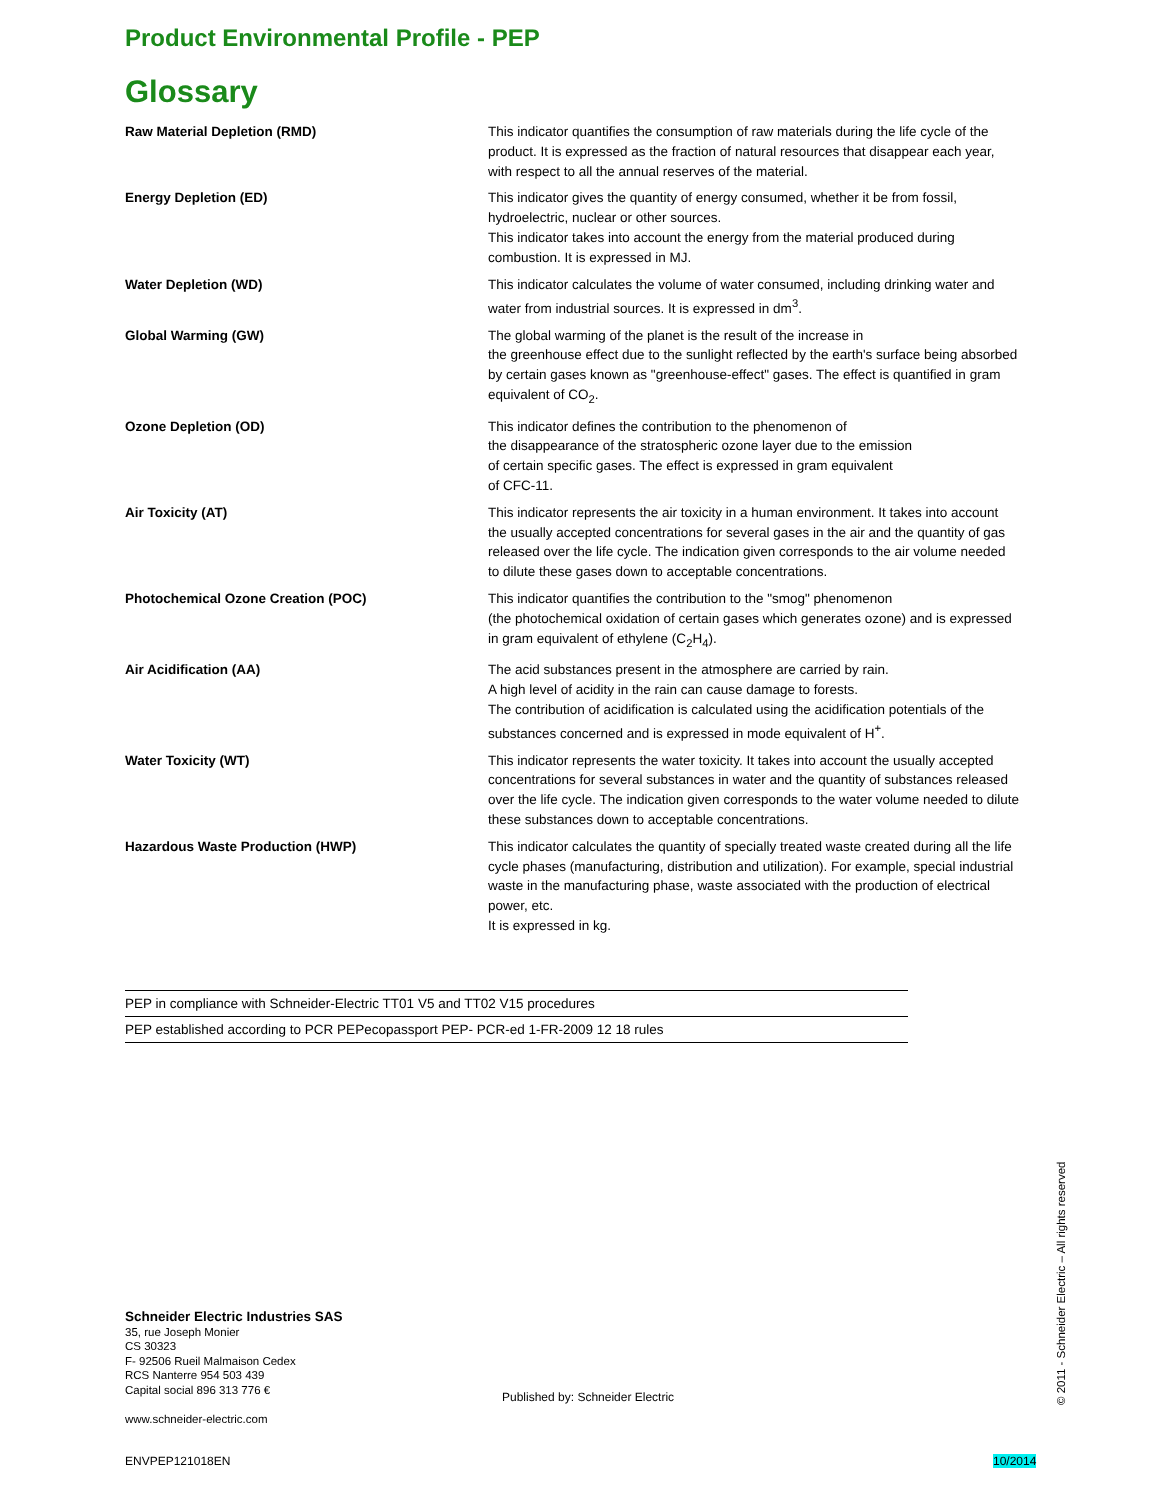Product Environmental Profile - PEP
Glossary
| Raw Material Depletion (RMD) | This indicator quantifies the consumption of raw materials during the life cycle of the product. It is expressed as the fraction of natural resources that disappear each year, with respect to all the annual reserves of the material. |
| Energy Depletion (ED) | This indicator gives the quantity of energy consumed, whether it be from fossil, hydroelectric, nuclear or other sources. This indicator takes into account the energy from the material produced during combustion. It is expressed in MJ. |
| Water Depletion (WD) | This indicator calculates the volume of water consumed, including drinking water and water from industrial sources. It is expressed in dm<sup>3</sup>. |
| Global Warming (GW) | The global warming of the planet is the result of the increase in the greenhouse effect due to the sunlight reflected by the earth's surface being absorbed by certain gases known as "greenhouse-effect" gases. The effect is quantified in gram equivalent of CO<sub>2</sub>. |
| Ozone Depletion (OD) | This indicator defines the contribution to the phenomenon of the disappearance of the stratospheric ozone layer due to the emission of certain specific gases. The effect is expressed in gram equivalent of CFC-11. |
| Air Toxicity (AT) | This indicator represents the air toxicity in a human environment. It takes into account the usually accepted concentrations for several gases in the air and the quantity of gas released over the life cycle. The indication given corresponds to the air volume needed to dilute these gases down to acceptable concentrations. |
| Photochemical Ozone Creation (POC) | This indicator quantifies the contribution to the "smog" phenomenon (the photochemical oxidation of certain gases which generates ozone) and is expressed in gram equivalent of ethylene (C<sub>2</sub>H<sub>4</sub>). |
| Air Acidification (AA) | The acid substances present in the atmosphere are carried by rain. A high level of acidity in the rain can cause damage to forests. The contribution of acidification is calculated using the acidification potentials of the substances concerned and is expressed in mode equivalent of H<sup>+</sup>. |
| Water Toxicity (WT) | This indicator represents the water toxicity. It takes into account the usually accepted concentrations for several substances in water and the quantity of substances released over the life cycle. The indication given corresponds to the water volume needed to dilute these substances down to acceptable concentrations. |
| Hazardous Waste Production (HWP) | This indicator calculates the quantity of specially treated waste created during all the life cycle phases (manufacturing, distribution and utilization). For example, special industrial waste in the manufacturing phase, waste associated with the production of electrical power, etc. It is expressed in kg. |
| PEP in compliance with Schneider-Electric TT01 V5 and TT02 V15 procedures |
| PEP established according to PCR PEPecopassport PEP- PCR-ed 1-FR-2009 12 18 rules |
Schneider Electric Industries SAS
35, rue Joseph Monier
CS 30323
F- 92506 Rueil Malmaison Cedex
RCS Nanterre 954 503 439
Capital social 896 313 776 €
www.schneider-electric.com
Published by: Schneider Electric
ENVPEP121018EN 10/2014
© 2011 - Schneider Electric – All rights reserved